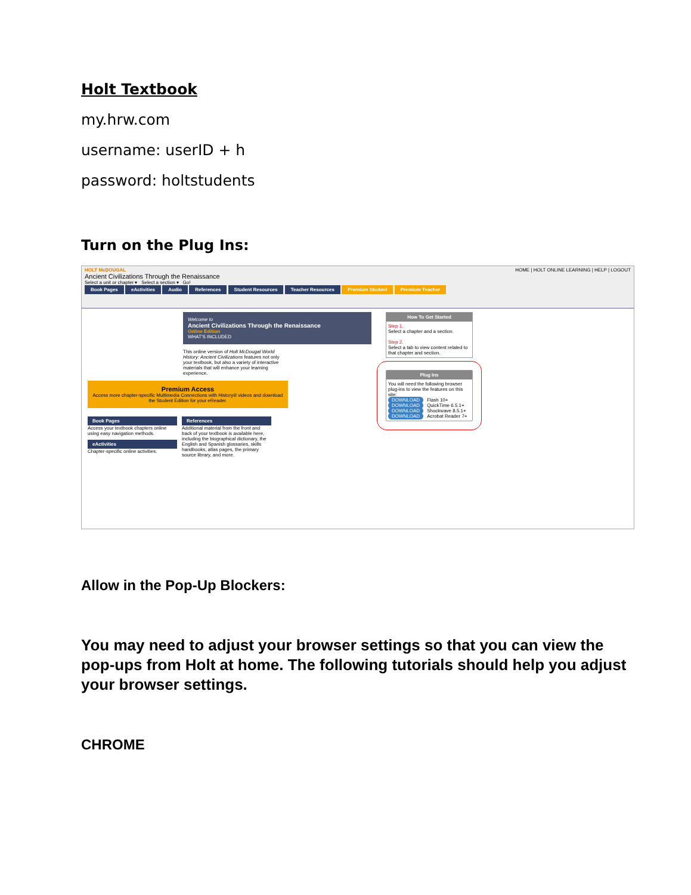Holt Textbook
my.hrw.com
username: userID + h
password: holtstudents
Turn on the Plug Ins:
HOLT McDOUGAL HOME | HOLT ONLINE LEARNING | HELP | LOGOUT
Ancient Civilizations Through the Renaissance
Select a unit or chapter ▾ Select a section ▾ Go!
Book Pages eActivities Audio References Student Resources Teacher Resources Premium Student Premium Teacher
Welcome to
Ancient Civilizations Through the Renaissance
Online Edition
WHAT'S INCLUDED
This online version of Holt McDougal World History: Ancient Civilizations features not only your textbook, but also a variety of interactive materials that will enhance your learning experience.
Premium Access
Access more chapter-specific Multimedia Connections with History® videos and download the Student Edition for your eReader.
Book Pages
Access your textbook chapters online using easy navigation methods.
eActivities
Chapter-specific online activities.
References
Additional material from the front and back of your textbook is available here, including the biographical dictionary, the English and Spanish glossaries, skills handbooks, atlas pages, the primary source library, and more.
How To Get Started
Step 1.
Select a chapter and a section.
Step 2.
Select a tab to view content related to that chapter and section.
Plug Ins
You will need the following browser plug-ins to view the features on this site:
DOWNLOAD Flash 10+
DOWNLOAD QuickTime 6.5.1+
DOWNLOAD Shockwave 8.5.1+
DOWNLOAD Acrobat Reader 7+
Allow in the Pop-Up Blockers:
You may need to adjust your browser settings so that you can view the pop-ups from Holt at home. The following tutorials should help you adjust your browser settings.
CHROME